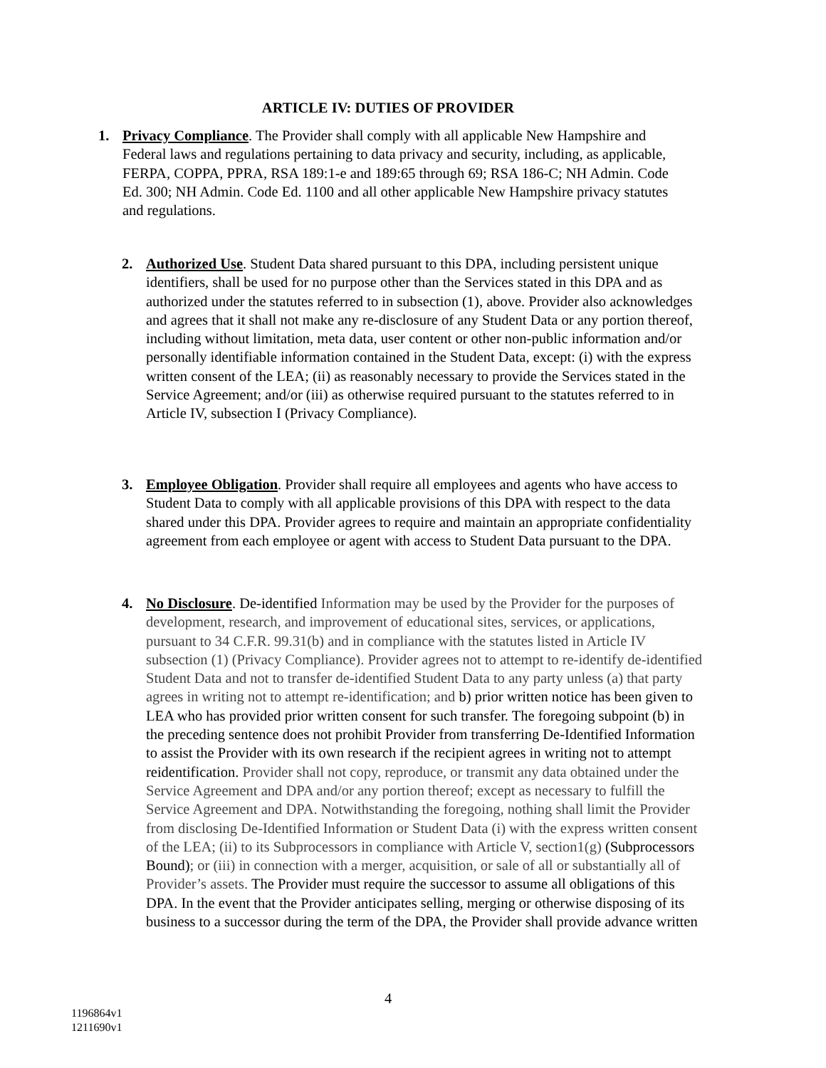ARTICLE IV: DUTIES OF PROVIDER
1. Privacy Compliance. The Provider shall comply with all applicable New Hampshire and Federal laws and regulations pertaining to data privacy and security, including, as applicable, FERPA, COPPA, PPRA, RSA 189:1-e and 189:65 through 69; RSA 186-C; NH Admin. Code Ed. 300; NH Admin. Code Ed. 1100 and all other applicable New Hampshire privacy statutes and regulations.
2. Authorized Use. Student Data shared pursuant to this DPA, including persistent unique identifiers, shall be used for no purpose other than the Services stated in this DPA and as authorized under the statutes referred to in subsection (1), above. Provider also acknowledges and agrees that it shall not make any re-disclosure of any Student Data or any portion thereof, including without limitation, meta data, user content or other non-public information and/or personally identifiable information contained in the Student Data, except: (i) with the express written consent of the LEA; (ii) as reasonably necessary to provide the Services stated in the Service Agreement; and/or (iii) as otherwise required pursuant to the statutes referred to in Article IV, subsection I (Privacy Compliance).
3. Employee Obligation. Provider shall require all employees and agents who have access to Student Data to comply with all applicable provisions of this DPA with respect to the data shared under this DPA. Provider agrees to require and maintain an appropriate confidentiality agreement from each employee or agent with access to Student Data pursuant to the DPA.
4. No Disclosure. De-identified Information may be used by the Provider for the purposes of development, research, and improvement of educational sites, services, or applications, pursuant to 34 C.F.R. 99.31(b) and in compliance with the statutes listed in Article IV subsection (1) (Privacy Compliance). Provider agrees not to attempt to re-identify de-identified Student Data and not to transfer de-identified Student Data to any party unless (a) that party agrees in writing not to attempt re-identification; and b) prior written notice has been given to LEA who has provided prior written consent for such transfer. The foregoing subpoint (b) in the preceding sentence does not prohibit Provider from transferring De-Identified Information to assist the Provider with its own research if the recipient agrees in writing not to attempt reidentification. Provider shall not copy, reproduce, or transmit any data obtained under the Service Agreement and DPA and/or any portion thereof; except as necessary to fulfill the Service Agreement and DPA. Notwithstanding the foregoing, nothing shall limit the Provider from disclosing De-Identified Information or Student Data (i) with the express written consent of the LEA; (ii) to its Subprocessors in compliance with Article V, section1(g) (Subprocessors Bound); or (iii) in connection with a merger, acquisition, or sale of all or substantially all of Provider’s assets. The Provider must require the successor to assume all obligations of this DPA. In the event that the Provider anticipates selling, merging or otherwise disposing of its business to a successor during the term of the DPA, the Provider shall provide advance written
4
1196864v1
1211690v1